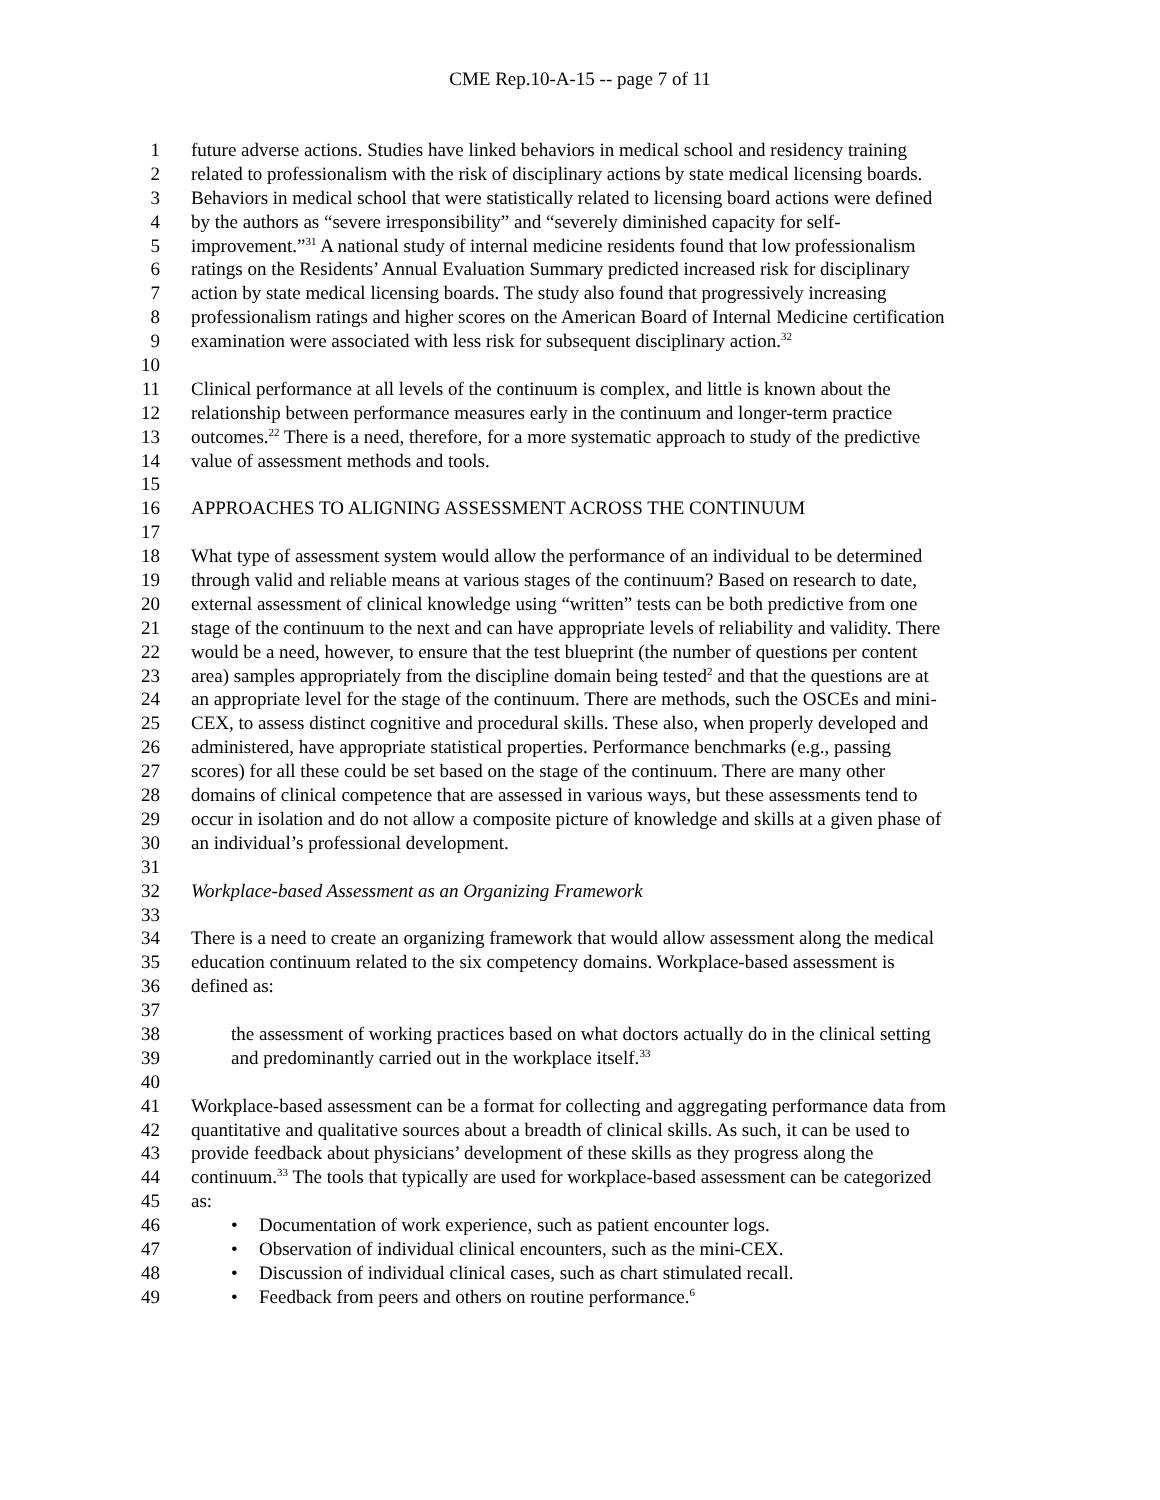CME Rep.10-A-15 -- page 7 of 11
1 future adverse actions. Studies have linked behaviors in medical school and residency training
2 related to professionalism with the risk of disciplinary actions by state medical licensing boards.
3 Behaviors in medical school that were statistically related to licensing board actions were defined
4 by the authors as “severe irresponsibility” and “severely diminished capacity for self-
5 improvement.”<sup>31</sup> A national study of internal medicine residents found that low professionalism
6 ratings on the Residents’ Annual Evaluation Summary predicted increased risk for disciplinary
7 action by state medical licensing boards. The study also found that progressively increasing
8 professionalism ratings and higher scores on the American Board of Internal Medicine certification
9 examination were associated with less risk for subsequent disciplinary action.<sup>32</sup>
10
11 Clinical performance at all levels of the continuum is complex, and little is known about the
12 relationship between performance measures early in the continuum and longer-term practice
13 outcomes.<sup>22</sup> There is a need, therefore, for a more systematic approach to study of the predictive
14 value of assessment methods and tools.
15
16 APPROACHES TO ALIGNING ASSESSMENT ACROSS THE CONTINUUM
17
18 What type of assessment system would allow the performance of an individual to be determined
19 through valid and reliable means at various stages of the continuum? Based on research to date,
20 external assessment of clinical knowledge using “written” tests can be both predictive from one
21 stage of the continuum to the next and can have appropriate levels of reliability and validity. There
22 would be a need, however, to ensure that the test blueprint (the number of questions per content
23 area) samples appropriately from the discipline domain being tested<sup>2</sup> and that the questions are at
24 an appropriate level for the stage of the continuum. There are methods, such the OSCEs and mini-
25 CEX, to assess distinct cognitive and procedural skills. These also, when properly developed and
26 administered, have appropriate statistical properties. Performance benchmarks (e.g., passing
27 scores) for all these could be set based on the stage of the continuum. There are many other
28 domains of clinical competence that are assessed in various ways, but these assessments tend to
29 occur in isolation and do not allow a composite picture of knowledge and skills at a given phase of
30 an individual’s professional development.
31
32 Workplace-based Assessment as an Organizing Framework
33
34 There is a need to create an organizing framework that would allow assessment along the medical
35 education continuum related to the six competency domains. Workplace-based assessment is
36 defined as:
37
38 the assessment of working practices based on what doctors actually do in the clinical setting
39 and predominantly carried out in the workplace itself.<sup>33</sup>
40
41 Workplace-based assessment can be a format for collecting and aggregating performance data from
42 quantitative and qualitative sources about a breadth of clinical skills. As such, it can be used to
43 provide feedback about physicians’ development of these skills as they progress along the
44 continuum.<sup>33</sup> The tools that typically are used for workplace-based assessment can be categorized
45 as:
46 • Documentation of work experience, such as patient encounter logs.
47 • Observation of individual clinical encounters, such as the mini-CEX.
48 • Discussion of individual clinical cases, such as chart stimulated recall.
49 • Feedback from peers and others on routine performance.<sup>6</sup>